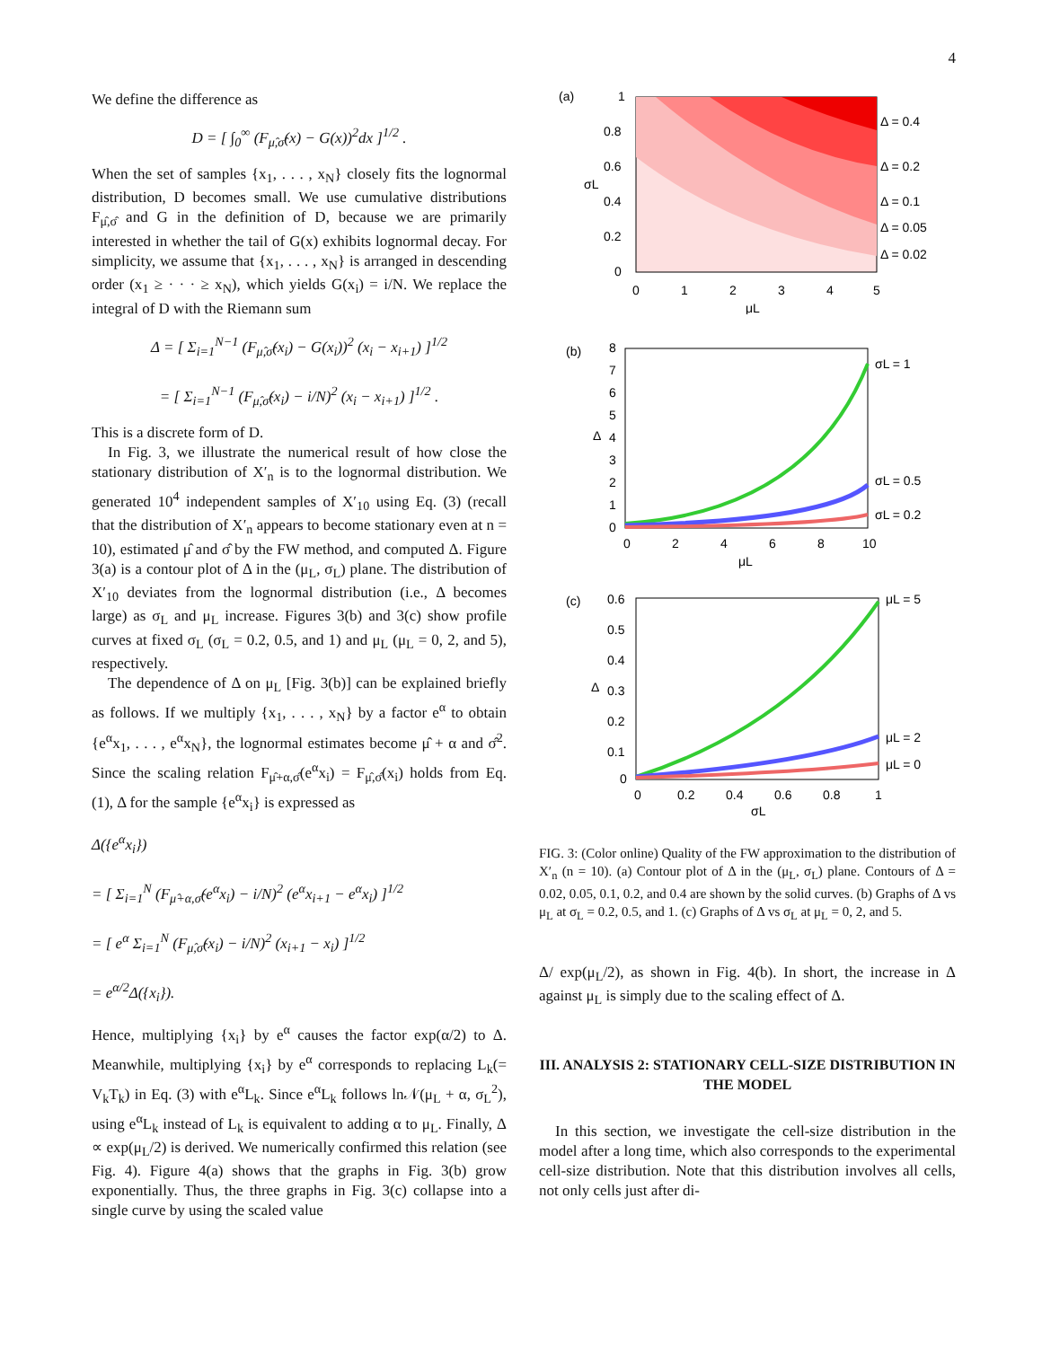4
We define the difference as
D = [ ∫<sub>0</sub><sup>∞</sup> (F<sub>μ̂,σ̂</sub>(x) − G(x))<sup>2</sup>dx ]<sup>1/2</sup> .
When the set of samples {x<sub>1</sub>, . . . , x<sub>N</sub>} closely fits the lognormal distribution, D becomes small. We use cumulative distributions F<sub>μ̂,σ̂</sub> and G in the definition of D, because we are primarily interested in whether the tail of G(x) exhibits lognormal decay. For simplicity, we assume that {x<sub>1</sub>, . . . , x<sub>N</sub>} is arranged in descending order (x<sub>1</sub> ≥ · · · ≥ x<sub>N</sub>), which yields G(x<sub>i</sub>) = i/N. We replace the integral of D with the Riemann sum
Δ = [ Σ<sub>i=1</sub><sup>N−1</sup> (F<sub>μ̂,σ̂</sub>(x<sub>i</sub>) − G(x<sub>i</sub>))<sup>2</sup> (x<sub>i</sub> − x<sub>i+1</sub>) ]<sup>1/2</sup>
= [ Σ<sub>i=1</sub><sup>N−1</sup> (F<sub>μ̂,σ̂</sub>(x<sub>i</sub>) − i/N)<sup>2</sup> (x<sub>i</sub> − x<sub>i+1</sub>) ]<sup>1/2</sup> .
This is a discrete form of D.
In Fig. 3, we illustrate the numerical result of how close the stationary distribution of X′<sub>n</sub> is to the lognormal distribution. We generated 10<sup>4</sup> independent samples of X′<sub>10</sub> using Eq. (3) (recall that the distribution of X′<sub>n</sub> appears to become stationary even at n = 10), estimated μ̂ and σ̂ by the FW method, and computed Δ. Figure 3(a) is a contour plot of Δ in the (μ<sub>L</sub>, σ<sub>L</sub>) plane. The distribution of X′<sub>10</sub> deviates from the lognormal distribution (i.e., Δ becomes large) as σ<sub>L</sub> and μ<sub>L</sub> increase. Figures 3(b) and 3(c) show profile curves at fixed σ<sub>L</sub> (σ<sub>L</sub> = 0.2, 0.5, and 1) and μ<sub>L</sub> (μ<sub>L</sub> = 0, 2, and 5), respectively.
The dependence of Δ on μ<sub>L</sub> [Fig. 3(b)] can be explained briefly as follows. If we multiply {x<sub>1</sub>, . . . , x<sub>N</sub>} by a factor e<sup>α</sup> to obtain {e<sup>α</sup>x<sub>1</sub>, . . . , e<sup>α</sup>x<sub>N</sub>}, the lognormal estimates become μ̂ + α and σ̂<sup>2</sup>. Since the scaling relation F<sub>μ̂+α,σ̂</sub>(e<sup>α</sup>x<sub>i</sub>) = F<sub>μ̂,σ̂</sub>(x<sub>i</sub>) holds from Eq. (1), Δ for the sample {e<sup>α</sup>x<sub>i</sub>} is expressed as
Δ({e<sup>α</sup>x<sub>i</sub>})
= [ Σ<sub>i=1</sub><sup>N</sup> (F<sub>μ̂+α,σ̂</sub>(e<sup>α</sup>x<sub>i</sub>) − i/N)<sup>2</sup> (e<sup>α</sup>x<sub>i+1</sub> − e<sup>α</sup>x<sub>i</sub>) ]<sup>1/2</sup>
= [ e<sup>α</sup> Σ<sub>i=1</sub><sup>N</sup> (F<sub>μ̂,σ̂</sub>(x<sub>i</sub>) − i/N)<sup>2</sup> (x<sub>i+1</sub> − x<sub>i</sub>) ]<sup>1/2</sup>
= e<sup>α/2</sup>Δ({x<sub>i</sub>}).
Hence, multiplying {x<sub>i</sub>} by e<sup>α</sup> causes the factor exp(α/2) to Δ. Meanwhile, multiplying {x<sub>i</sub>} by e<sup>α</sup> corresponds to replacing L<sub>k</sub>(= V<sub>k</sub>T<sub>k</sub>) in Eq. (3) with e<sup>α</sup>L<sub>k</sub>. Since e<sup>α</sup>L<sub>k</sub> follows ln𝒩(μ<sub>L</sub> + α, σ<sub>L</sub><sup>2</sup>), using e<sup>α</sup>L<sub>k</sub> instead of L<sub>k</sub> is equivalent to adding α to μ<sub>L</sub>. Finally, Δ ∝ exp(μ<sub>L</sub>/2) is derived. We numerically confirmed this relation (see Fig. 4). Figure 4(a) shows that the graphs in Fig. 3(b) grow exponentially. Thus, the three graphs in Fig. 3(c) collapse into a single curve by using the scaled value
(a)
Δ = 0.4
Δ = 0.2
Δ = 0.1
Δ = 0.05
Δ = 0.02
1
0.8
0.6
0.4
0.2
0
0
1
2
3
4
5
μL
σL
(b)
σL = 1
σL = 0.5
σL = 0.2
8
7
6
5
4
3
2
1
0
0
2
4
6
8
10
μL
Δ
(c)
μL = 5
μL = 2
μL = 0
0.6
0.5
0.4
0.3
0.2
0.1
0
0
0.2
0.4
0.6
0.8
1
σL
Δ
FIG. 3: (Color online) Quality of the FW approximation to the distribution of X′<sub>n</sub> (n = 10). (a) Contour plot of Δ in the (μ<sub>L</sub>, σ<sub>L</sub>) plane. Contours of Δ = 0.02, 0.05, 0.1, 0.2, and 0.4 are shown by the solid curves. (b) Graphs of Δ vs μ<sub>L</sub> at σ<sub>L</sub> = 0.2, 0.5, and 1. (c) Graphs of Δ vs σ<sub>L</sub> at μ<sub>L</sub> = 0, 2, and 5.
Δ/ exp(μ<sub>L</sub>/2), as shown in Fig. 4(b). In short, the increase in Δ against μ<sub>L</sub> is simply due to the scaling effect of Δ.
III. ANALYSIS 2: STATIONARY CELL-SIZE DISTRIBUTION IN THE MODEL
In this section, we investigate the cell-size distribution in the model after a long time, which also corresponds to the experimental cell-size distribution. Note that this distribution involves all cells, not only cells just after di-